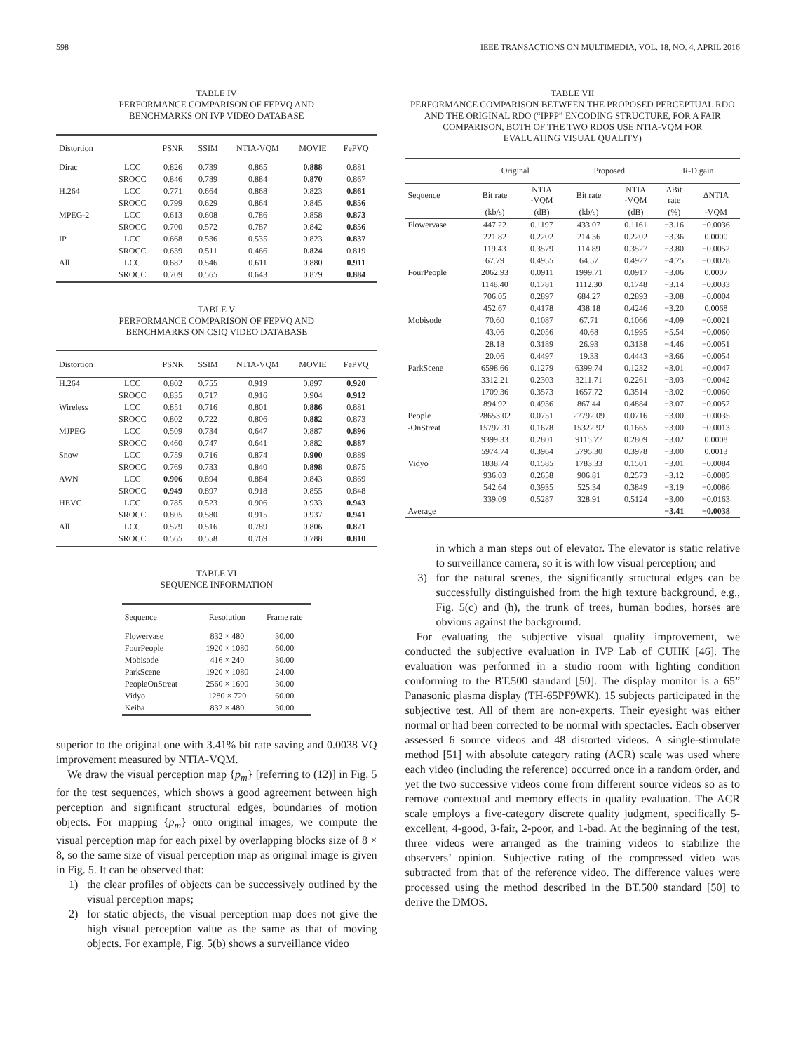598 IEEE TRANSACTIONS ON MULTIMEDIA, VOL. 18, NO. 4, APRIL 2016
TABLE IV
PERFORMANCE COMPARISON OF FEPVQ AND
BENCHMARKS ON IVP VIDEO DATABASE
| Distortion | | PSNR | SSIM | NTIA-VQM | MOVIE | FePVQ |
| --- | --- | --- | --- | --- | --- | --- |
| Dirac | LCC | 0.826 | 0.739 | 0.865 | 0.888 | 0.881 |
| | SROCC | 0.846 | 0.789 | 0.884 | 0.870 | 0.867 |
| H.264 | LCC | 0.771 | 0.664 | 0.868 | 0.823 | 0.861 |
| | SROCC | 0.799 | 0.629 | 0.864 | 0.845 | 0.856 |
| MPEG-2 | LCC | 0.613 | 0.608 | 0.786 | 0.858 | 0.873 |
| | SROCC | 0.700 | 0.572 | 0.787 | 0.842 | 0.856 |
| IP | LCC | 0.668 | 0.536 | 0.535 | 0.823 | 0.837 |
| | SROCC | 0.639 | 0.511 | 0.466 | 0.824 | 0.819 |
| All | LCC | 0.682 | 0.546 | 0.611 | 0.880 | 0.911 |
| | SROCC | 0.709 | 0.565 | 0.643 | 0.879 | 0.884 |
TABLE V
PERFORMANCE COMPARISON OF FEPVQ AND
BENCHMARKS ON CSIQ VIDEO DATABASE
| Distortion | | PSNR | SSIM | NTIA-VQM | MOVIE | FePVQ |
| --- | --- | --- | --- | --- | --- | --- |
| H.264 | LCC | 0.802 | 0.755 | 0.919 | 0.897 | 0.920 |
| | SROCC | 0.835 | 0.717 | 0.916 | 0.904 | 0.912 |
| Wireless | LCC | 0.851 | 0.716 | 0.801 | 0.886 | 0.881 |
| | SROCC | 0.802 | 0.722 | 0.806 | 0.882 | 0.873 |
| MJPEG | LCC | 0.509 | 0.734 | 0.647 | 0.887 | 0.896 |
| | SROCC | 0.460 | 0.747 | 0.641 | 0.882 | 0.887 |
| Snow | LCC | 0.759 | 0.716 | 0.874 | 0.900 | 0.889 |
| | SROCC | 0.769 | 0.733 | 0.840 | 0.898 | 0.875 |
| AWN | LCC | 0.906 | 0.894 | 0.884 | 0.843 | 0.869 |
| | SROCC | 0.949 | 0.897 | 0.918 | 0.855 | 0.848 |
| HEVC | LCC | 0.785 | 0.523 | 0.906 | 0.933 | 0.943 |
| | SROCC | 0.805 | 0.580 | 0.915 | 0.937 | 0.941 |
| All | LCC | 0.579 | 0.516 | 0.789 | 0.806 | 0.821 |
| | SROCC | 0.565 | 0.558 | 0.769 | 0.788 | 0.810 |
TABLE VI
SEQUENCE INFORMATION
| Sequence | Resolution | Frame rate |
| --- | --- | --- |
| Flowervase | 832 × 480 | 30.00 |
| FourPeople | 1920 × 1080 | 60.00 |
| Mobisode | 416 × 240 | 30.00 |
| ParkScene | 1920 × 1080 | 24.00 |
| PeopleOnStreat | 2560 × 1600 | 30.00 |
| Vidyo | 1280 × 720 | 60.00 |
| Keiba | 832 × 480 | 30.00 |
superior to the original one with 3.41% bit rate saving and 0.0038 VQ improvement measured by NTIA-VQM.
We draw the visual perception map {p<sub>m</sub>} [referring to (12)] in Fig. 5 for the test sequences, which shows a good agreement between high perception and significant structural edges, boundaries of motion objects. For mapping {p<sub>m</sub>} onto original images, we compute the visual perception map for each pixel by overlapping blocks size of 8 × 8, so the same size of visual perception map as original image is given in Fig. 5. It can be observed that:
1) the clear profiles of objects can be successively outlined by the visual perception maps;
2) for static objects, the visual perception map does not give the high visual perception value as the same as that of moving objects. For example, Fig. 5(b) shows a surveillance video
TABLE VII
PERFORMANCE COMPARISON BETWEEN THE PROPOSED PERCEPTUAL RDO
AND THE ORIGINAL RDO (“IPPP” ENCODING STRUCTURE, FOR A FAIR
COMPARISON, BOTH OF THE TWO RDOS USE NTIA-VQM FOR
EVALUATING VISUAL QUALITY)
| | Original | | Proposed | | R-D gain | |
| --- | --- | --- | --- | --- | --- | --- |
| Sequence | Bit rate | NTIA -VQM | Bit rate | NTIA -VQM | ΔBit rate | ΔNTIA |
| | (kb/s) | (dB) | (kb/s) | (dB) | (%) | -VQM |
| Flowervase | 447.22 | 0.1197 | 433.07 | 0.1161 | −3.16 | −0.0036 |
| | 221.82 | 0.2202 | 214.36 | 0.2202 | −3.36 | 0.0000 |
| | 119.43 | 0.3579 | 114.89 | 0.3527 | −3.80 | −0.0052 |
| | 67.79 | 0.4955 | 64.57 | 0.4927 | −4.75 | −0.0028 |
| FourPeople | 2062.93 | 0.0911 | 1999.71 | 0.0917 | −3.06 | 0.0007 |
| | 1148.40 | 0.1781 | 1112.30 | 0.1748 | −3.14 | −0.0033 |
| | 706.05 | 0.2897 | 684.27 | 0.2893 | −3.08 | −0.0004 |
| | 452.67 | 0.4178 | 438.18 | 0.4246 | −3.20 | 0.0068 |
| Mobisode | 70.60 | 0.1087 | 67.71 | 0.1066 | −4.09 | −0.0021 |
| | 43.06 | 0.2056 | 40.68 | 0.1995 | −5.54 | −0.0060 |
| | 28.18 | 0.3189 | 26.93 | 0.3138 | −4.46 | −0.0051 |
| | 20.06 | 0.4497 | 19.33 | 0.4443 | −3.66 | −0.0054 |
| ParkScene | 6598.66 | 0.1279 | 6399.74 | 0.1232 | −3.01 | −0.0047 |
| | 3312.21 | 0.2303 | 3211.71 | 0.2261 | −3.03 | −0.0042 |
| | 1709.36 | 0.3573 | 1657.72 | 0.3514 | −3.02 | −0.0060 |
| | 894.92 | 0.4936 | 867.44 | 0.4884 | −3.07 | −0.0052 |
| People | 28653.02 | 0.0751 | 27792.09 | 0.0716 | −3.00 | −0.0035 |
| -OnStreat | 15797.31 | 0.1678 | 15322.92 | 0.1665 | −3.00 | −0.0013 |
| | 9399.33 | 0.2801 | 9115.77 | 0.2809 | −3.02 | 0.0008 |
| | 5974.74 | 0.3964 | 5795.30 | 0.3978 | −3.00 | 0.0013 |
| Vidyo | 1838.74 | 0.1585 | 1783.33 | 0.1501 | −3.01 | −0.0084 |
| | 936.03 | 0.2658 | 906.81 | 0.2573 | −3.12 | −0.0085 |
| | 542.64 | 0.3935 | 525.34 | 0.3849 | −3.19 | −0.0086 |
| | 339.09 | 0.5287 | 328.91 | 0.5124 | −3.00 | −0.0163 |
| Average | | | | | −3.41 | −0.0038 |
in which a man steps out of elevator. The elevator is static relative to surveillance camera, so it is with low visual perception; and
3) for the natural scenes, the significantly structural edges can be successfully distinguished from the high texture background, e.g., Fig. 5(c) and (h), the trunk of trees, human bodies, horses are obvious against the background.
For evaluating the subjective visual quality improvement, we conducted the subjective evaluation in IVP Lab of CUHK [46]. The evaluation was performed in a studio room with lighting condition conforming to the BT.500 standard [50]. The display monitor is a 65” Panasonic plasma display (TH-65PF9WK). 15 subjects participated in the subjective test. All of them are non-experts. Their eyesight was either normal or had been corrected to be normal with spectacles. Each observer assessed 6 source videos and 48 distorted videos. A single-stimulate method [51] with absolute category rating (ACR) scale was used where each video (including the reference) occurred once in a random order, and yet the two successive videos come from different source videos so as to remove contextual and memory effects in quality evaluation. The ACR scale employs a five-category discrete quality judgment, specifically 5-excellent, 4-good, 3-fair, 2-poor, and 1-bad. At the beginning of the test, three videos were arranged as the training videos to stabilize the observers’ opinion. Subjective rating of the compressed video was subtracted from that of the reference video. The difference values were processed using the method described in the BT.500 standard [50] to derive the DMOS.